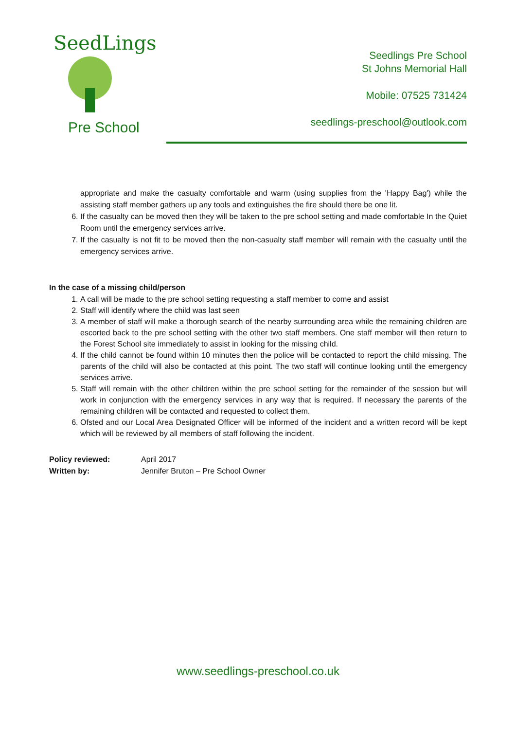SeedLings
Pre School
Seedlings Pre School
St Johns Memorial Hall
Mobile: 07525 731424
seedlings-preschool@outlook.com
appropriate and make the casualty comfortable and warm (using supplies from the 'Happy Bag') while the assisting staff member gathers up any tools and extinguishes the fire should there be one lit.
6. If the casualty can be moved then they will be taken to the pre school setting and made comfortable In the Quiet Room until the emergency services arrive.
7. If the casualty is not fit to be moved then the non-casualty staff member will remain with the casualty until the emergency services arrive.
In the case of a missing child/person
1. A call will be made to the pre school setting requesting a staff member to come and assist
2. Staff will identify where the child was last seen
3. A member of staff will make a thorough search of the nearby surrounding area while the remaining children are escorted back to the pre school setting with the other two staff members. One staff member will then return to the Forest School site immediately to assist in looking for the missing child.
4. If the child cannot be found within 10 minutes then the police will be contacted to report the child missing. The parents of the child will also be contacted at this point. The two staff will continue looking until the emergency services arrive.
5. Staff will remain with the other children within the pre school setting for the remainder of the session but will work in conjunction with the emergency services in any way that is required. If necessary the parents of the remaining children will be contacted and requested to collect them.
6. Ofsted and our Local Area Designated Officer will be informed of the incident and a written record will be kept which will be reviewed by all members of staff following the incident.
Policy reviewed: April 2017
Written by: Jennifer Bruton – Pre School Owner
www.seedlings-preschool.co.uk